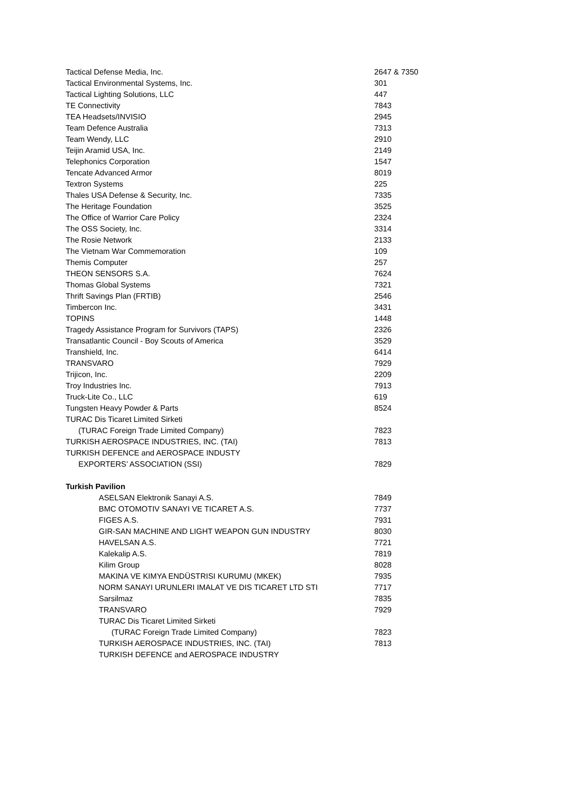| Tactical Defense Media, Inc. | 2647 & 7350 |
| Tactical Environmental Systems, Inc. | 301 |
| Tactical Lighting Solutions, LLC | 447 |
| TE Connectivity | 7843 |
| TEA Headsets/INVISIO | 2945 |
| Team Defence Australia | 7313 |
| Team Wendy, LLC | 2910 |
| Teijin Aramid USA, Inc. | 2149 |
| Telephonics Corporation | 1547 |
| Tencate Advanced Armor | 8019 |
| Textron Systems | 225 |
| Thales USA Defense & Security, Inc. | 7335 |
| The Heritage Foundation | 3525 |
| The Office of Warrior Care Policy | 2324 |
| The OSS Society, Inc. | 3314 |
| The Rosie Network | 2133 |
| The Vietnam War Commemoration | 109 |
| Themis Computer | 257 |
| THEON SENSORS S.A. | 7624 |
| Thomas Global Systems | 7321 |
| Thrift Savings Plan (FRTIB) | 2546 |
| Timbercon Inc. | 3431 |
| TOPINS | 1448 |
| Tragedy Assistance Program for Survivors (TAPS) | 2326 |
| Transatlantic Council - Boy Scouts of America | 3529 |
| Transhield, Inc. | 6414 |
| TRANSVARO | 7929 |
| Trijicon, Inc. | 2209 |
| Troy Industries Inc. | 7913 |
| Truck-Lite Co., LLC | 619 |
| Tungsten Heavy Powder & Parts | 8524 |
| TURAC Dis Ticaret Limited Sirketi | |
| (TURAC Foreign Trade Limited Company) | 7823 |
| TURKISH AEROSPACE INDUSTRIES, INC. (TAI) | 7813 |
| TURKISH DEFENCE and AEROSPACE INDUSTY | |
| EXPORTERS’ ASSOCIATION (SSI) | 7829 |
| Turkish Pavilion | |
| ASELSAN Elektronik Sanayi A.S. | 7849 |
| BMC OTOMOTIV SANAYI VE TICARET A.S. | 7737 |
| FIGES A.S. | 7931 |
| GIR-SAN MACHINE AND LIGHT WEAPON GUN INDUSTRY | 8030 |
| HAVELSAN A.S. | 7721 |
| Kalekalip A.S. | 7819 |
| Kilim Group | 8028 |
| MAKINA VE KIMYA ENDÜSTRISI KURUMU (MKEK) | 7935 |
| NORM SANAYI URUNLERI IMALAT VE DIS TICARET LTD STI | 7717 |
| Sarsilmaz | 7835 |
| TRANSVARO | 7929 |
| TURAC Dis Ticaret Limited Sirketi | |
| (TURAC Foreign Trade Limited Company) | 7823 |
| TURKISH AEROSPACE INDUSTRIES, INC. (TAI) | 7813 |
| TURKISH DEFENCE and AEROSPACE INDUSTRY | |